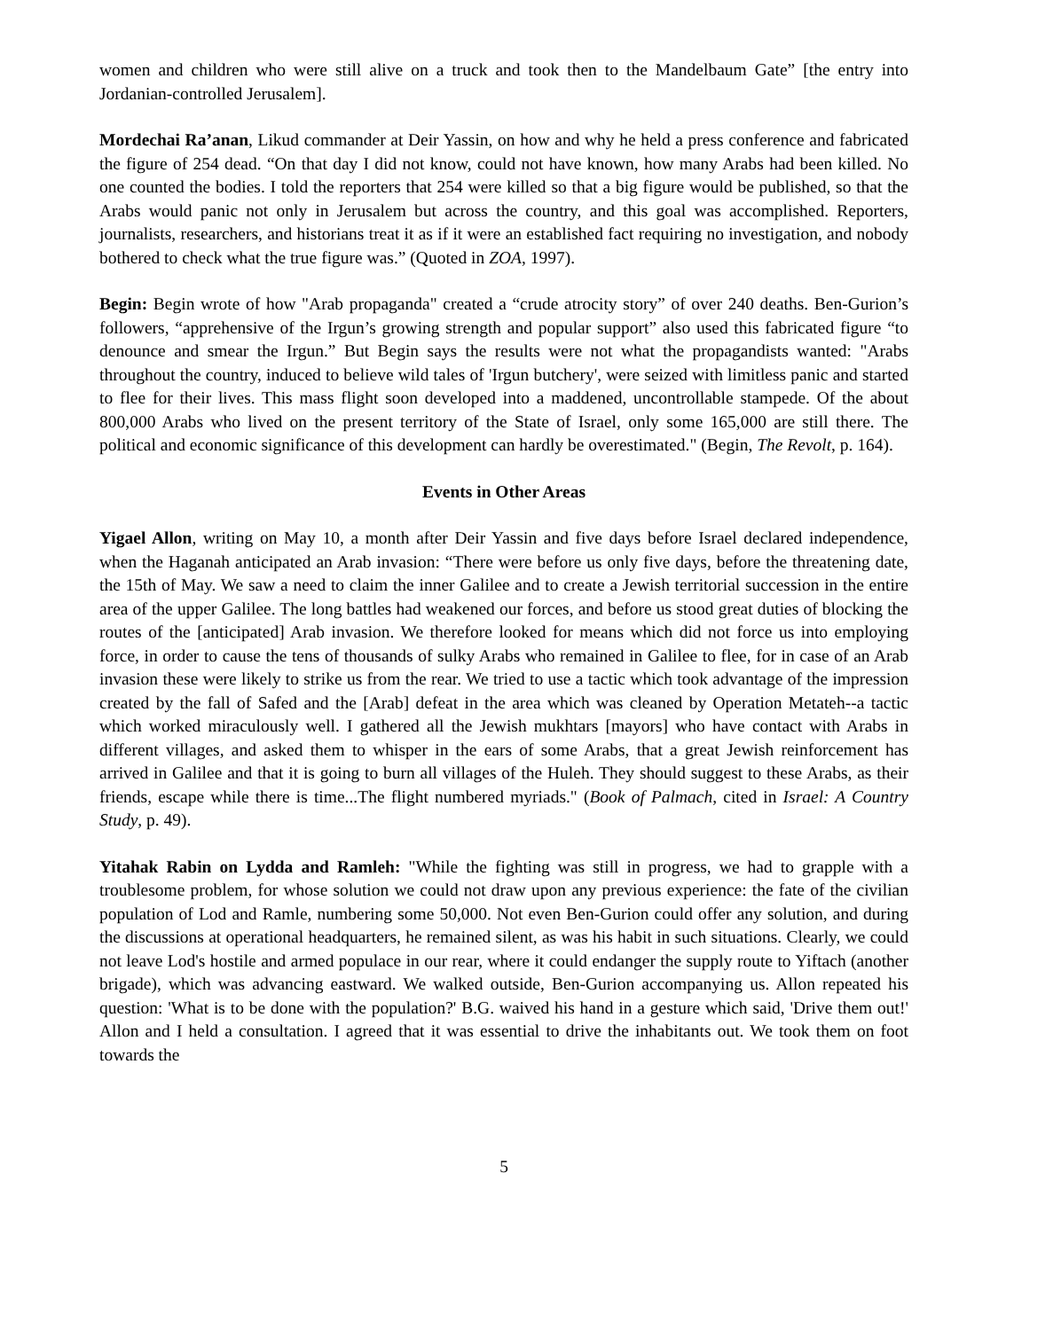women and children who were still alive on a truck and took then to the Mandelbaum Gate” [the entry into Jordanian-controlled Jerusalem].
Mordechai Ra’anan, Likud commander at Deir Yassin, on how and why he held a press conference and fabricated the figure of 254 dead. “On that day I did not know, could not have known, how many Arabs had been killed. No one counted the bodies. I told the reporters that 254 were killed so that a big figure would be published, so that the Arabs would panic not only in Jerusalem but across the country, and this goal was accomplished. Reporters, journalists, researchers, and historians treat it as if it were an established fact requiring no investigation, and nobody bothered to check what the true figure was.” (Quoted in ZOA, 1997).
Begin: Begin wrote of how "Arab propaganda" created a “crude atrocity story” of over 240 deaths. Ben-Gurion’s followers, “apprehensive of the Irgun’s growing strength and popular support” also used this fabricated figure “to denounce and smear the Irgun.” But Begin says the results were not what the propagandists wanted: "Arabs throughout the country, induced to believe wild tales of 'Irgun butchery', were seized with limitless panic and started to flee for their lives. This mass flight soon developed into a maddened, uncontrollable stampede. Of the about 800,000 Arabs who lived on the present territory of the State of Israel, only some 165,000 are still there. The political and economic significance of this development can hardly be overestimated." (Begin, The Revolt, p. 164).
Events in Other Areas
Yigael Allon, writing on May 10, a month after Deir Yassin and five days before Israel declared independence, when the Haganah anticipated an Arab invasion: “There were before us only five days, before the threatening date, the 15th of May. We saw a need to claim the inner Galilee and to create a Jewish territorial succession in the entire area of the upper Galilee. The long battles had weakened our forces, and before us stood great duties of blocking the routes of the [anticipated] Arab invasion. We therefore looked for means which did not force us into employing force, in order to cause the tens of thousands of sulky Arabs who remained in Galilee to flee, for in case of an Arab invasion these were likely to strike us from the rear. We tried to use a tactic which took advantage of the impression created by the fall of Safed and the [Arab] defeat in the area which was cleaned by Operation Metateh--a tactic which worked miraculously well. I gathered all the Jewish mukhtars [mayors] who have contact with Arabs in different villages, and asked them to whisper in the ears of some Arabs, that a great Jewish reinforcement has arrived in Galilee and that it is going to burn all villages of the Huleh. They should suggest to these Arabs, as their friends, escape while there is time...The flight numbered myriads." (Book of Palmach, cited in Israel: A Country Study, p. 49).
Yitahak Rabin on Lydda and Ramleh: "While the fighting was still in progress, we had to grapple with a troublesome problem, for whose solution we could not draw upon any previous experience: the fate of the civilian population of Lod and Ramle, numbering some 50,000. Not even Ben-Gurion could offer any solution, and during the discussions at operational headquarters, he remained silent, as was his habit in such situations. Clearly, we could not leave Lod's hostile and armed populace in our rear, where it could endanger the supply route to Yiftach (another brigade), which was advancing eastward. We walked outside, Ben-Gurion accompanying us. Allon repeated his question: 'What is to be done with the population?' B.G. waived his hand in a gesture which said, 'Drive them out!' Allon and I held a consultation. I agreed that it was essential to drive the inhabitants out. We took them on foot towards the
5